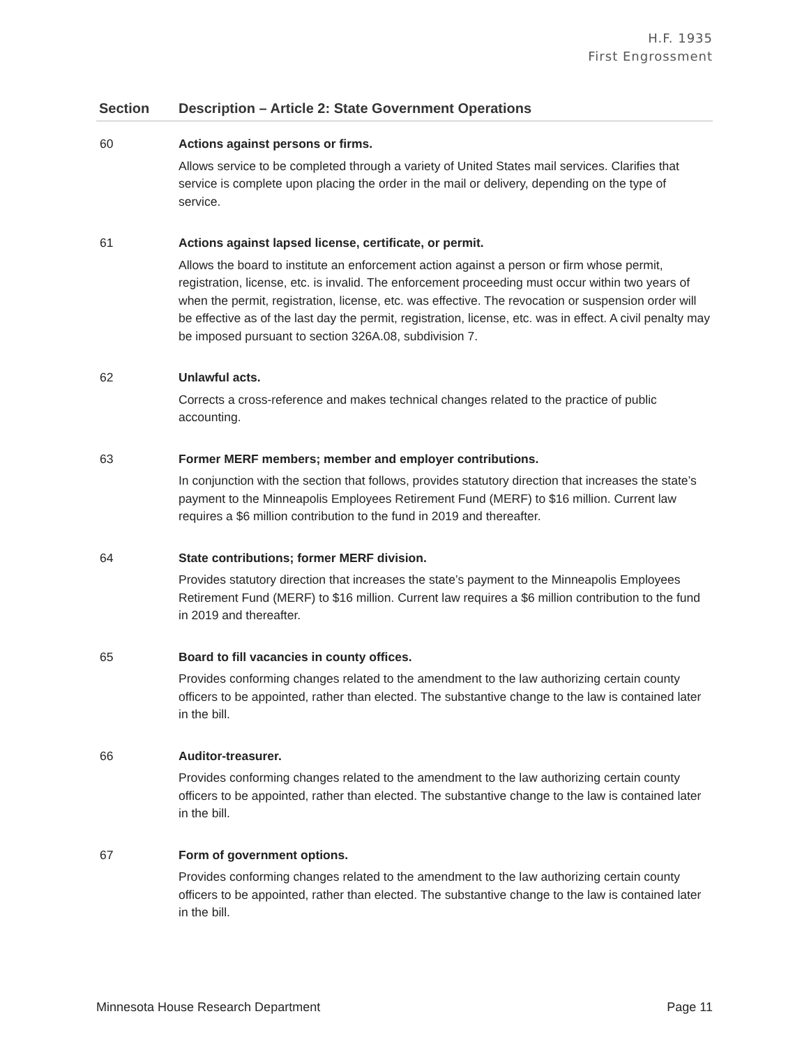H.F. 1935
First Engrossment
| Section | Description – Article 2: State Government Operations |
| --- | --- |
| 60 | Actions against persons or firms. Allows service to be completed through a variety of United States mail services. Clarifies that service is complete upon placing the order in the mail or delivery, depending on the type of service. |
| 61 | Actions against lapsed license, certificate, or permit. Allows the board to institute an enforcement action against a person or firm whose permit, registration, license, etc. is invalid. The enforcement proceeding must occur within two years of when the permit, registration, license, etc. was effective. The revocation or suspension order will be effective as of the last day the permit, registration, license, etc. was in effect. A civil penalty may be imposed pursuant to section 326A.08, subdivision 7. |
| 62 | Unlawful acts. Corrects a cross-reference and makes technical changes related to the practice of public accounting. |
| 63 | Former MERF members; member and employer contributions. In conjunction with the section that follows, provides statutory direction that increases the state’s payment to the Minneapolis Employees Retirement Fund (MERF) to $16 million. Current law requires a $6 million contribution to the fund in 2019 and thereafter. |
| 64 | State contributions; former MERF division. Provides statutory direction that increases the state’s payment to the Minneapolis Employees Retirement Fund (MERF) to $16 million. Current law requires a $6 million contribution to the fund in 2019 and thereafter. |
| 65 | Board to fill vacancies in county offices. Provides conforming changes related to the amendment to the law authorizing certain county officers to be appointed, rather than elected. The substantive change to the law is contained later in the bill. |
| 66 | Auditor-treasurer. Provides conforming changes related to the amendment to the law authorizing certain county officers to be appointed, rather than elected. The substantive change to the law is contained later in the bill. |
| 67 | Form of government options. Provides conforming changes related to the amendment to the law authorizing certain county officers to be appointed, rather than elected. The substantive change to the law is contained later in the bill. |
Minnesota House Research Department Page 11